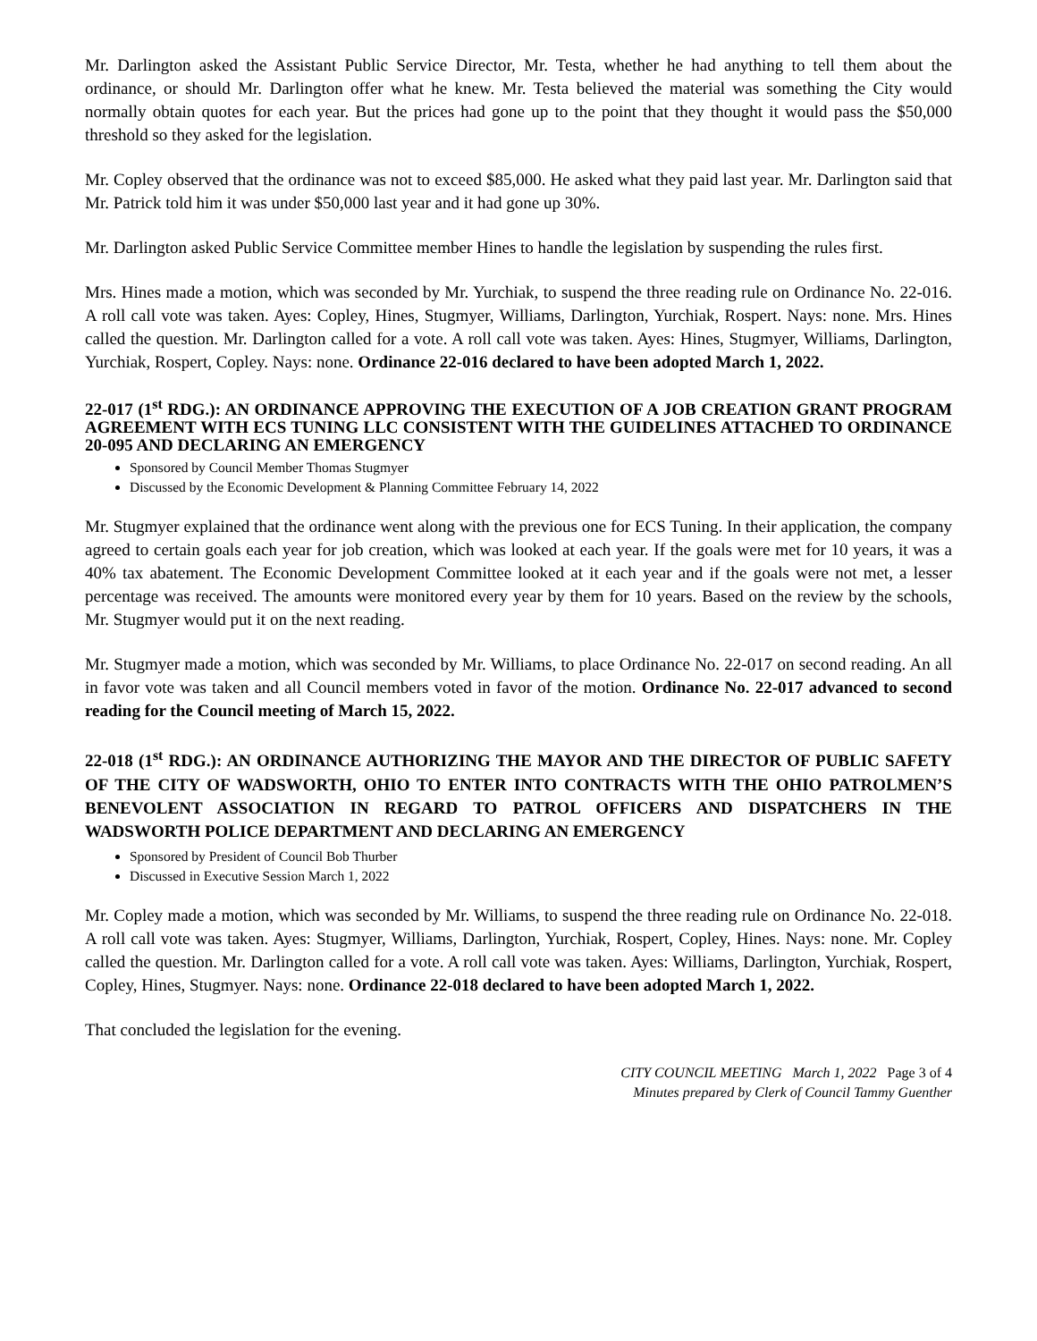Mr. Darlington asked the Assistant Public Service Director, Mr. Testa, whether he had anything to tell them about the ordinance, or should Mr. Darlington offer what he knew. Mr. Testa believed the material was something the City would normally obtain quotes for each year. But the prices had gone up to the point that they thought it would pass the $50,000 threshold so they asked for the legislation.
Mr. Copley observed that the ordinance was not to exceed $85,000. He asked what they paid last year. Mr. Darlington said that Mr. Patrick told him it was under $50,000 last year and it had gone up 30%.
Mr. Darlington asked Public Service Committee member Hines to handle the legislation by suspending the rules first.
Mrs. Hines made a motion, which was seconded by Mr. Yurchiak, to suspend the three reading rule on Ordinance No. 22-016. A roll call vote was taken. Ayes: Copley, Hines, Stugmyer, Williams, Darlington, Yurchiak, Rospert. Nays: none. Mrs. Hines called the question. Mr. Darlington called for a vote. A roll call vote was taken. Ayes: Hines, Stugmyer, Williams, Darlington, Yurchiak, Rospert, Copley. Nays: none. Ordinance 22-016 declared to have been adopted March 1, 2022.
22-017 (1<sup>st</sup> RDG.): AN ORDINANCE APPROVING THE EXECUTION OF A JOB CREATION GRANT PROGRAM AGREEMENT WITH ECS TUNING LLC CONSISTENT WITH THE GUIDELINES ATTACHED TO ORDINANCE 20-095 AND DECLARING AN EMERGENCY
Sponsored by Council Member Thomas Stugmyer
Discussed by the Economic Development & Planning Committee February 14, 2022
Mr. Stugmyer explained that the ordinance went along with the previous one for ECS Tuning. In their application, the company agreed to certain goals each year for job creation, which was looked at each year. If the goals were met for 10 years, it was a 40% tax abatement. The Economic Development Committee looked at it each year and if the goals were not met, a lesser percentage was received. The amounts were monitored every year by them for 10 years. Based on the review by the schools, Mr. Stugmyer would put it on the next reading.
Mr. Stugmyer made a motion, which was seconded by Mr. Williams, to place Ordinance No. 22-017 on second reading. An all in favor vote was taken and all Council members voted in favor of the motion. Ordinance No. 22-017 advanced to second reading for the Council meeting of March 15, 2022.
22-018 (1<sup>st</sup> RDG.): AN ORDINANCE AUTHORIZING THE MAYOR AND THE DIRECTOR OF PUBLIC SAFETY OF THE CITY OF WADSWORTH, OHIO TO ENTER INTO CONTRACTS WITH THE OHIO PATROLMEN’S BENEVOLENT ASSOCIATION IN REGARD TO PATROL OFFICERS AND DISPATCHERS IN THE WADSWORTH POLICE DEPARTMENT AND DECLARING AN EMERGENCY
Sponsored by President of Council Bob Thurber
Discussed in Executive Session March 1, 2022
Mr. Copley made a motion, which was seconded by Mr. Williams, to suspend the three reading rule on Ordinance No. 22-018. A roll call vote was taken. Ayes: Stugmyer, Williams, Darlington, Yurchiak, Rospert, Copley, Hines. Nays: none. Mr. Copley called the question. Mr. Darlington called for a vote. A roll call vote was taken. Ayes: Williams, Darlington, Yurchiak, Rospert, Copley, Hines, Stugmyer. Nays: none. Ordinance 22-018 declared to have been adopted March 1, 2022.
That concluded the legislation for the evening.
CITY COUNCIL MEETING March 1, 2022 Page 3 of 4
Minutes prepared by Clerk of Council Tammy Guenther